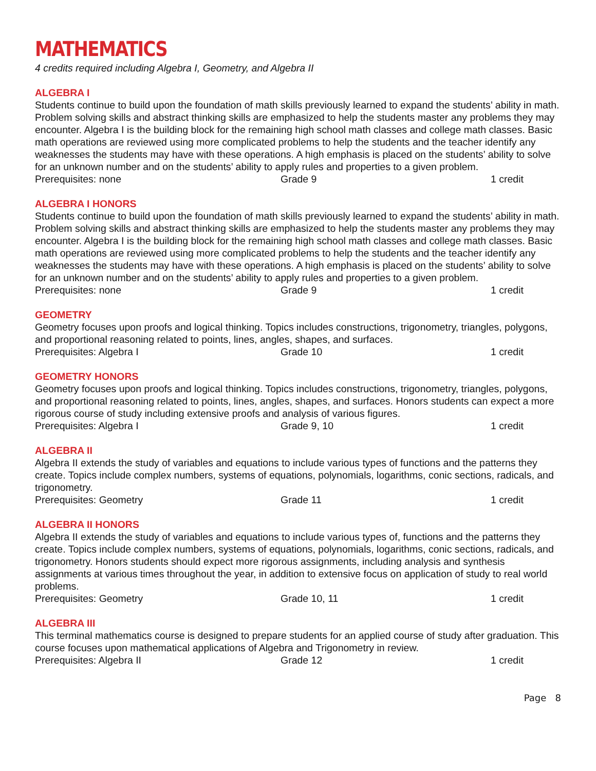MATHEMATICS
4 credits required including Algebra I, Geometry, and Algebra II
ALGEBRA I
Students continue to build upon the foundation of math skills previously learned to expand the students’ ability in math. Problem solving skills and abstract thinking skills are emphasized to help the students master any problems they may encounter. Algebra I is the building block for the remaining high school math classes and college math classes. Basic math operations are reviewed using more complicated problems to help the students and the teacher identify any weaknesses the students may have with these operations. A high emphasis is placed on the students’ ability to solve for an unknown number and on the students’ ability to apply rules and properties to a given problem.
Prerequisites: none Grade 9 1 credit
ALGEBRA I HONORS
Students continue to build upon the foundation of math skills previously learned to expand the students’ ability in math. Problem solving skills and abstract thinking skills are emphasized to help the students master any problems they may encounter. Algebra I is the building block for the remaining high school math classes and college math classes. Basic math operations are reviewed using more complicated problems to help the students and the teacher identify any weaknesses the students may have with these operations. A high emphasis is placed on the students’ ability to solve for an unknown number and on the students’ ability to apply rules and properties to a given problem.
Prerequisites: none Grade 9 1 credit
GEOMETRY
Geometry focuses upon proofs and logical thinking. Topics includes constructions, trigonometry, triangles, polygons, and proportional reasoning related to points, lines, angles, shapes, and surfaces.
Prerequisites: Algebra I Grade 10 1 credit
GEOMETRY HONORS
Geometry focuses upon proofs and logical thinking. Topics includes constructions, trigonometry, triangles, polygons, and proportional reasoning related to points, lines, angles, shapes, and surfaces. Honors students can expect a more rigorous course of study including extensive proofs and analysis of various figures.
Prerequisites: Algebra I Grade 9, 10 1 credit
ALGEBRA II
Algebra II extends the study of variables and equations to include various types of functions and the patterns they create. Topics include complex numbers, systems of equations, polynomials, logarithms, conic sections, radicals, and trigonometry.
Prerequisites: Geometry Grade 11 1 credit
ALGEBRA II HONORS
Algebra II extends the study of variables and equations to include various types of, functions and the patterns they create. Topics include complex numbers, systems of equations, polynomials, logarithms, conic sections, radicals, and trigonometry. Honors students should expect more rigorous assignments, including analysis and synthesis assignments at various times throughout the year, in addition to extensive focus on application of study to real world problems.
Prerequisites: Geometry Grade 10, 11 1 credit
ALGEBRA III
This terminal mathematics course is designed to prepare students for an applied course of study after graduation. This course focuses upon mathematical applications of Algebra and Trigonometry in review.
Prerequisites: Algebra II Grade 12 1 credit
Page 8